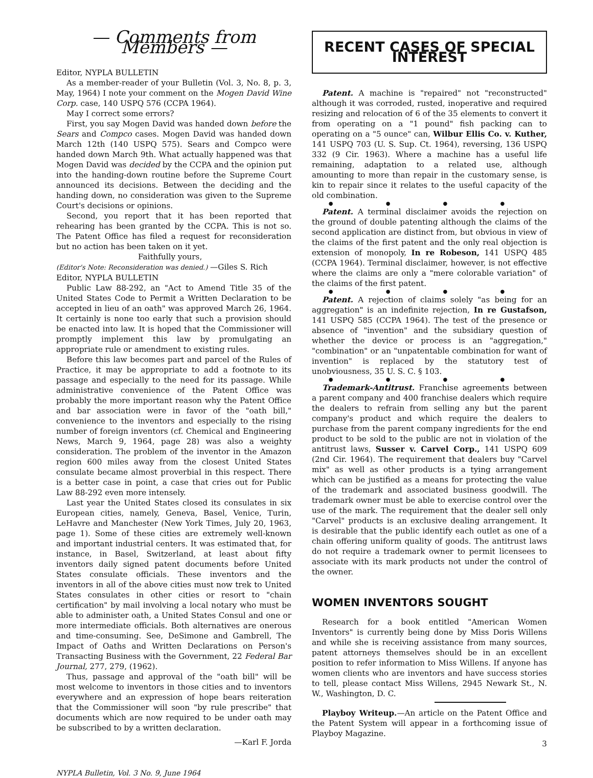— Comments from Members —
Editor, NYPLA BULLETIN
As a member-reader of your Bulletin (Vol. 3, No. 8, p. 3, May, 1964) I note your comment on the Mogen David Wine Corp. case, 140 USPQ 576 (CCPA 1964).
May I correct some errors?
First, you say Mogen David was handed down before the Sears and Compco cases. Mogen David was handed down March 12th (140 USPQ 575). Sears and Compco were handed down March 9th. What actually happened was that Mogen David was decided by the CCPA and the opinion put into the handing-down routine before the Supreme Court announced its decisions. Between the deciding and the handing down, no consideration was given to the Supreme Court's decisions or opinions.
Second, you report that it has been reported that rehearing has been granted by the CCPA. This is not so. The Patent Office has filed a request for reconsideration but no action has been taken on it yet.
Faithfully yours,
(Editor's Note: Reconsideration was denied.) —Giles S. Rich
Editor, NYPLA BULLETIN
Public Law 88-292, an "Act to Amend Title 35 of the United States Code to Permit a Written Declaration to be accepted in lieu of an oath" was approved March 26, 1964. It certainly is none too early that such a provision should be enacted into law. It is hoped that the Commissioner will promptly implement this law by promulgating an appropriate rule or amendment to existing rules.
Before this law becomes part and parcel of the Rules of Practice, it may be appropriate to add a footnote to its passage and especially to the need for its passage. While administrative convenience of the Patent Office was probably the more important reason why the Patent Office and bar association were in favor of the "oath bill," convenience to the inventors and especially to the rising number of foreign inventors (cf. Chemical and Engineering News, March 9, 1964, page 28) was also a weighty consideration. The problem of the inventor in the Amazon region 600 miles away from the closest United States consulate became almost proverbial in this respect. There is a better case in point, a case that cries out for Public Law 88-292 even more intensely.
Last year the United States closed its consulates in six European cities, namely, Geneva, Basel, Venice, Turin, LeHavre and Manchester (New York Times, July 20, 1963, page 1). Some of these cities are extremely well-known and important industrial centers. It was estimated that, for instance, in Basel, Switzerland, at least about fifty inventors daily signed patent documents before United States consulate officials. These inventors and the inventors in all of the above cities must now trek to United States consulates in other cities or resort to "chain certification" by mail involving a local notary who must be able to administer oath, a United States Consul and one or more intermediate officials. Both alternatives are onerous and time-consuming. See, DeSimone and Gambrell, The Impact of Oaths and Written Declarations on Person's Transacting Business with the Government, 22 Federal Bar Journal, 277, 279, (1962).
Thus, passage and approval of the "oath bill" will be most welcome to inventors in those cities and to inventors everywhere and an expression of hope bears reiteration that the Commissioner will soon "by rule prescribe" that documents which are now required to be under oath may be subscribed to by a written declaration.
—Karl F. Jorda
NYPLA Bulletin, Vol. 3 No. 9, June 1964
RECENT CASES OF SPECIAL INTEREST
Patent. A machine is "repaired" not "reconstructed" although it was corroded, rusted, inoperative and required resizing and relocation of 6 of the 35 elements to convert it from operating on a "1 pound" fish packing can to operating on a "5 ounce" can, Wilbur Ellis Co. v. Kuther, 141 USPQ 703 (U. S. Sup. Ct. 1964), reversing, 136 USPQ 332 (9 Cir. 1963). Where a machine has a useful life remaining, adaptation to a related use, although amounting to more than repair in the customary sense, is kin to repair since it relates to the useful capacity of the old combination.
● ● ● ●
Patent. A terminal disclaimer avoids the rejection on the ground of double patenting although the claims of the second application are distinct from, but obvious in view of the claims of the first patent and the only real objection is extension of monopoly, In re Robeson, 141 USPQ 485 (CCPA 1964). Terminal disclaimer, however, is not effective where the claims are only a "mere colorable variation" of the claims of the first patent.
● ● ● ●
Patent. A rejection of claims solely "as being for an aggregation" is an indefinite rejection, In re Gustafson, 141 USPQ 585 (CCPA 1964). The test of the presence or absence of "invention" and the subsidiary question of whether the device or process is an "aggregation," "combination" or an "unpatentable combination for want of invention" is replaced by the statutory test of unobviousness, 35 U. S. C. § 103.
● ● ● ●
Trademark-Antitrust. Franchise agreements between a parent company and 400 franchise dealers which require the dealers to refrain from selling any but the parent company's product and which require the dealers to purchase from the parent company ingredients for the end product to be sold to the public are not in violation of the antitrust laws, Susser v. Carvel Corp., 141 USPQ 609 (2nd Cir. 1964). The requirement that dealers buy "Carvel mix" as well as other products is a tying arrangement which can be justified as a means for protecting the value of the trademark and associated business goodwill. The trademark owner must be able to exercise control over the use of the mark. The requirement that the dealer sell only "Carvel" products is an exclusive dealing arrangement. It is desirable that the public identify each outlet as one of a chain offering uniform quality of goods. The antitrust laws do not require a trademark owner to permit licensees to associate with its mark products not under the control of the owner.
WOMEN INVENTORS SOUGHT
Research for a book entitled "American Women Inventors" is currently being done by Miss Doris Willens and while she is receiving assistance from many sources, patent attorneys themselves should be in an excellent position to refer information to Miss Willens. If anyone has women clients who are inventors and have success stories to tell, please contact Miss Willens, 2945 Newark St., N. W., Washington, D. C.
Playboy Writeup.—An article on the Patent Office and the Patent System will appear in a forthcoming issue of Playboy Magazine.
3